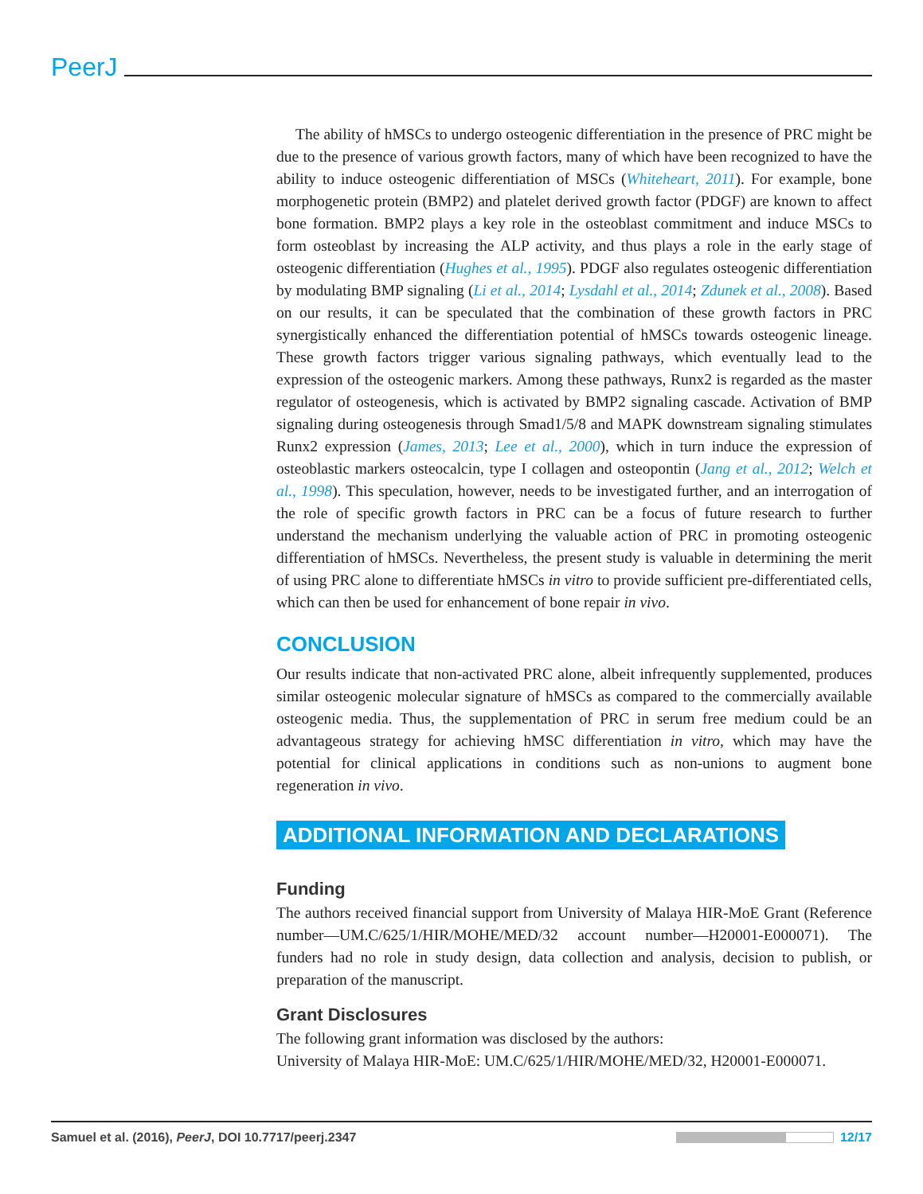PeerJ
The ability of hMSCs to undergo osteogenic differentiation in the presence of PRC might be due to the presence of various growth factors, many of which have been recognized to have the ability to induce osteogenic differentiation of MSCs (Whiteheart, 2011). For example, bone morphogenetic protein (BMP2) and platelet derived growth factor (PDGF) are known to affect bone formation. BMP2 plays a key role in the osteoblast commitment and induce MSCs to form osteoblast by increasing the ALP activity, and thus plays a role in the early stage of osteogenic differentiation (Hughes et al., 1995). PDGF also regulates osteogenic differentiation by modulating BMP signaling (Li et al., 2014; Lysdahl et al., 2014; Zdunek et al., 2008). Based on our results, it can be speculated that the combination of these growth factors in PRC synergistically enhanced the differentiation potential of hMSCs towards osteogenic lineage. These growth factors trigger various signaling pathways, which eventually lead to the expression of the osteogenic markers. Among these pathways, Runx2 is regarded as the master regulator of osteogenesis, which is activated by BMP2 signaling cascade. Activation of BMP signaling during osteogenesis through Smad1/5/8 and MAPK downstream signaling stimulates Runx2 expression (James, 2013; Lee et al., 2000), which in turn induce the expression of osteoblastic markers osteocalcin, type I collagen and osteopontin (Jang et al., 2012; Welch et al., 1998). This speculation, however, needs to be investigated further, and an interrogation of the role of specific growth factors in PRC can be a focus of future research to further understand the mechanism underlying the valuable action of PRC in promoting osteogenic differentiation of hMSCs. Nevertheless, the present study is valuable in determining the merit of using PRC alone to differentiate hMSCs in vitro to provide sufficient pre-differentiated cells, which can then be used for enhancement of bone repair in vivo.
CONCLUSION
Our results indicate that non-activated PRC alone, albeit infrequently supplemented, produces similar osteogenic molecular signature of hMSCs as compared to the commercially available osteogenic media. Thus, the supplementation of PRC in serum free medium could be an advantageous strategy for achieving hMSC differentiation in vitro, which may have the potential for clinical applications in conditions such as non-unions to augment bone regeneration in vivo.
ADDITIONAL INFORMATION AND DECLARATIONS
Funding
The authors received financial support from University of Malaya HIR-MoE Grant (Reference number—UM.C/625/1/HIR/MOHE/MED/32 account number—H20001-E000071). The funders had no role in study design, data collection and analysis, decision to publish, or preparation of the manuscript.
Grant Disclosures
The following grant information was disclosed by the authors:
University of Malaya HIR-MoE: UM.C/625/1/HIR/MOHE/MED/32, H20001-E000071.
Samuel et al. (2016), PeerJ, DOI 10.7717/peerj.2347
12/17